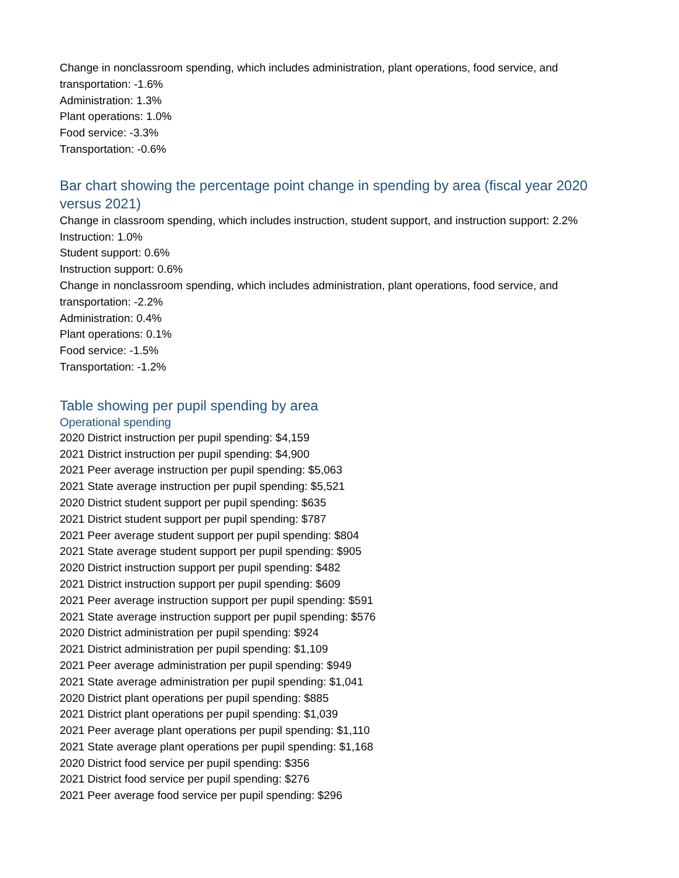Change in nonclassroom spending, which includes administration, plant operations, food service, and transportation: -1.6%
Administration: 1.3%
Plant operations: 1.0%
Food service: -3.3%
Transportation: -0.6%
Bar chart showing the percentage point change in spending by area (fiscal year 2020 versus 2021)
Change in classroom spending, which includes instruction, student support, and instruction support: 2.2%
Instruction: 1.0%
Student support: 0.6%
Instruction support: 0.6%
Change in nonclassroom spending, which includes administration, plant operations, food service, and transportation: -2.2%
Administration: 0.4%
Plant operations: 0.1%
Food service: -1.5%
Transportation: -1.2%
Table showing per pupil spending by area
Operational spending
2020 District instruction per pupil spending: $4,159
2021 District instruction per pupil spending: $4,900
2021 Peer average instruction per pupil spending: $5,063
2021 State average instruction per pupil spending: $5,521
2020 District student support per pupil spending: $635
2021 District student support per pupil spending: $787
2021 Peer average student support per pupil spending: $804
2021 State average student support per pupil spending: $905
2020 District instruction support per pupil spending: $482
2021 District instruction support per pupil spending: $609
2021 Peer average instruction support per pupil spending: $591
2021 State average instruction support per pupil spending: $576
2020 District administration per pupil spending: $924
2021 District administration per pupil spending: $1,109
2021 Peer average administration per pupil spending: $949
2021 State average administration per pupil spending: $1,041
2020 District plant operations per pupil spending: $885
2021 District plant operations per pupil spending: $1,039
2021 Peer average plant operations per pupil spending: $1,110
2021 State average plant operations per pupil spending: $1,168
2020 District food service per pupil spending: $356
2021 District food service per pupil spending: $276
2021 Peer average food service per pupil spending: $296